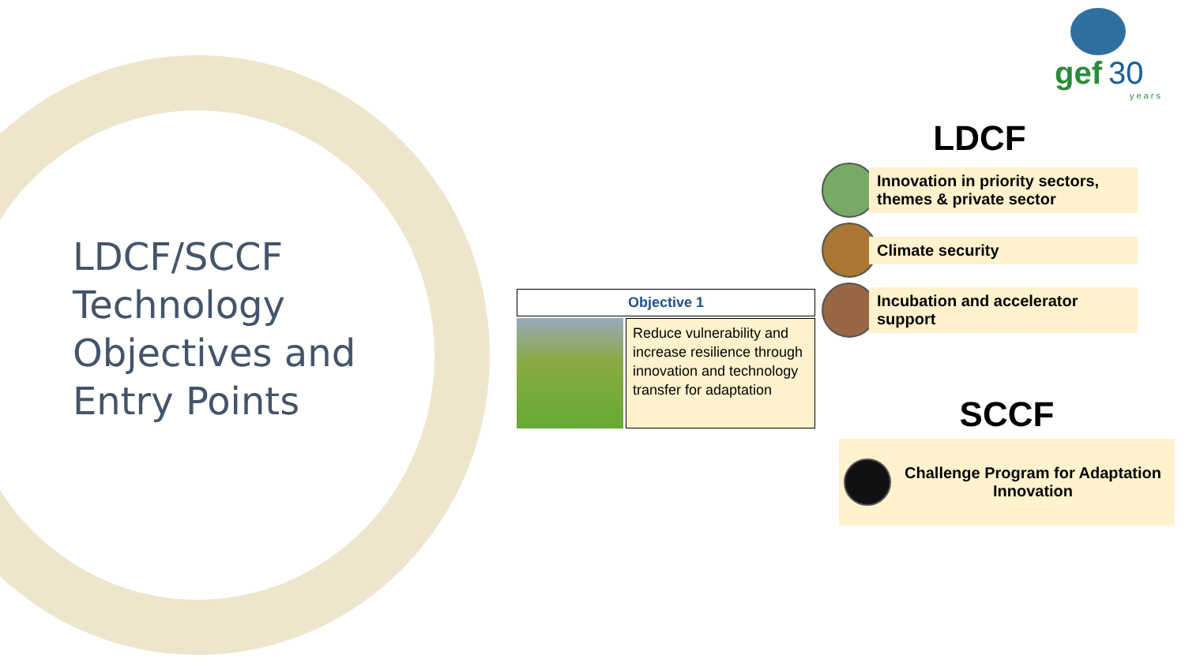LDCF/SCCF
Technology
Objectives and
Entry Points
gef 30
years
Objective 1
Reduce vulnerability and increase resilience through innovation and technology transfer for adaptation
LDCF
Innovation in priority sectors, themes & private sector
Climate security
Incubation and accelerator support
SCCF
Challenge Program for Adaptation Innovation